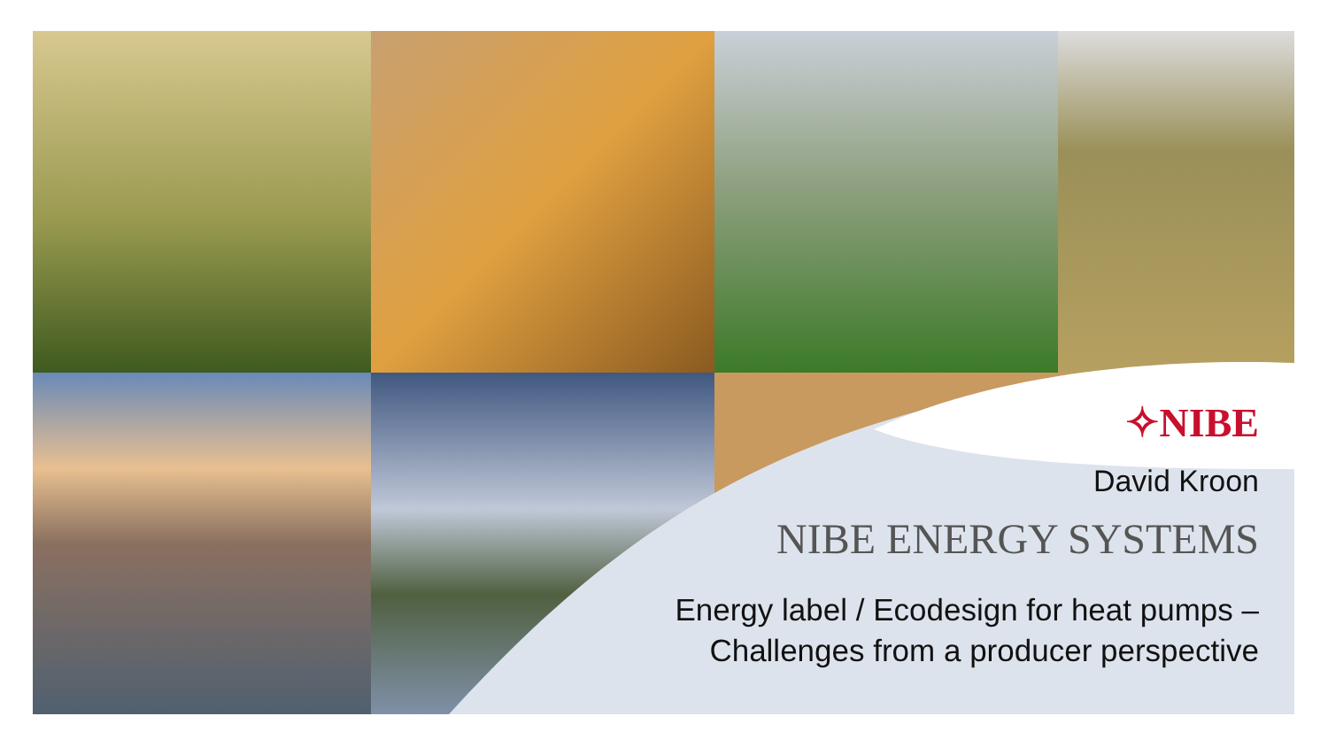✧NIBE
David Kroon
NIBE ENERGY SYSTEMS
Energy label / Ecodesign for heat pumps –
Challenges from a producer perspective